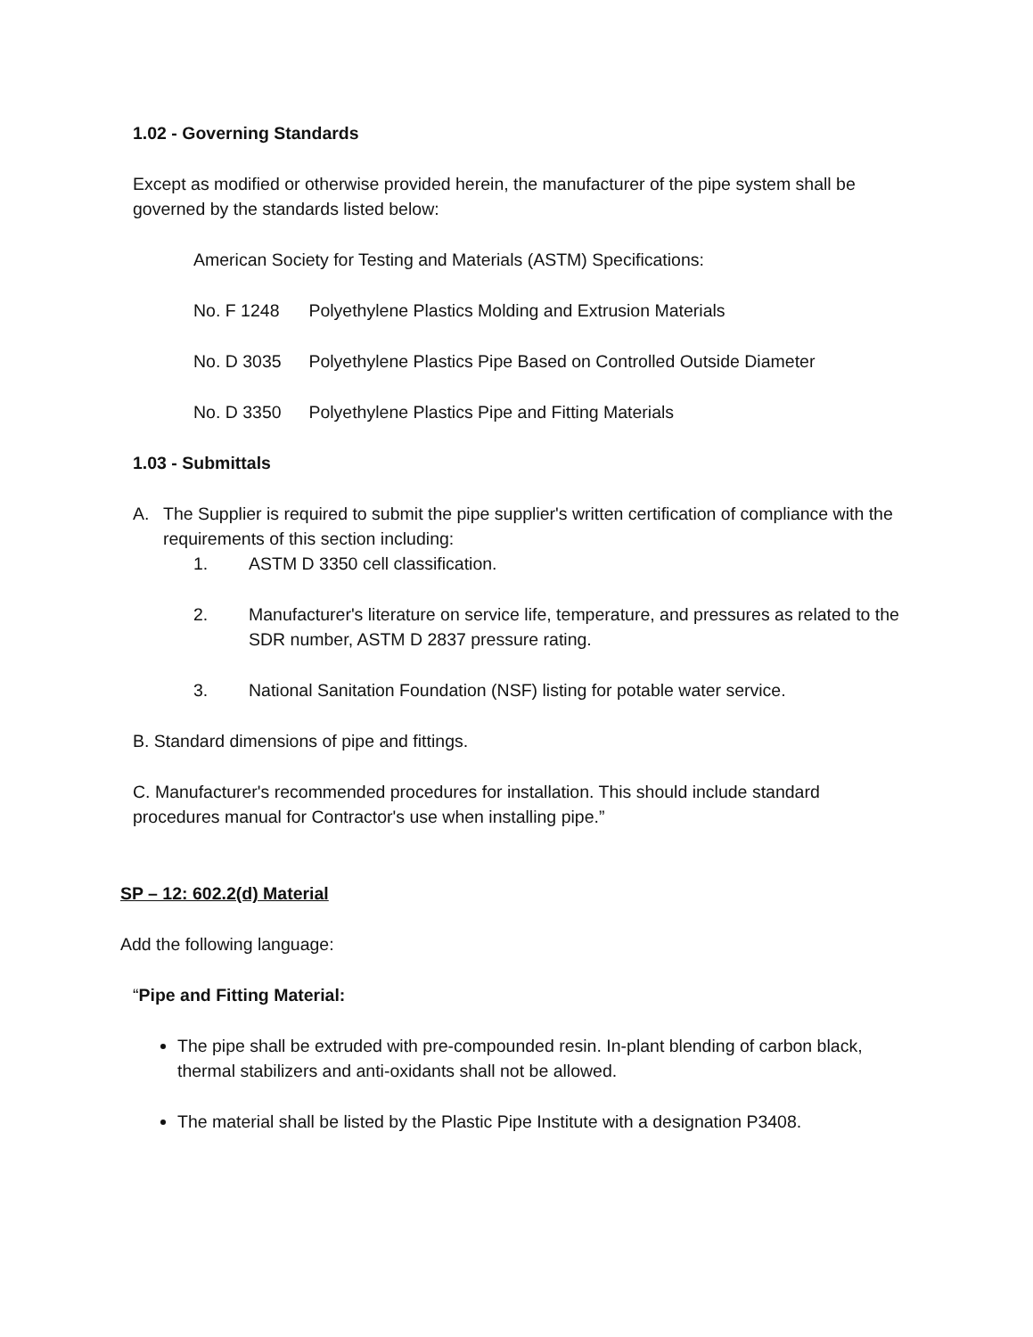1.02 - Governing Standards
Except as modified or otherwise provided herein, the manufacturer of the pipe system shall be governed by the standards listed below:
American Society for Testing and Materials (ASTM) Specifications:
No. F 1248 Polyethylene Plastics Molding and Extrusion Materials
No. D 3035 Polyethylene Plastics Pipe Based on Controlled Outside Diameter
No. D 3350 Polyethylene Plastics Pipe and Fitting Materials
1.03 - Submittals
A. The Supplier is required to submit the pipe supplier's written certification of compliance with the requirements of this section including:
1. ASTM D 3350 cell classification.
2. Manufacturer's literature on service life, temperature, and pressures as related to the SDR number, ASTM D 2837 pressure rating.
3. National Sanitation Foundation (NSF) listing for potable water service.
B. Standard dimensions of pipe and fittings.
C. Manufacturer's recommended procedures for installation. This should include standard procedures manual for Contractor's use when installing pipe.”
SP – 12: 602.2(d) Material
Add the following language:
“Pipe and Fitting Material:
The pipe shall be extruded with pre-compounded resin. In-plant blending of carbon black, thermal stabilizers and anti-oxidants shall not be allowed.
The material shall be listed by the Plastic Pipe Institute with a designation P3408.